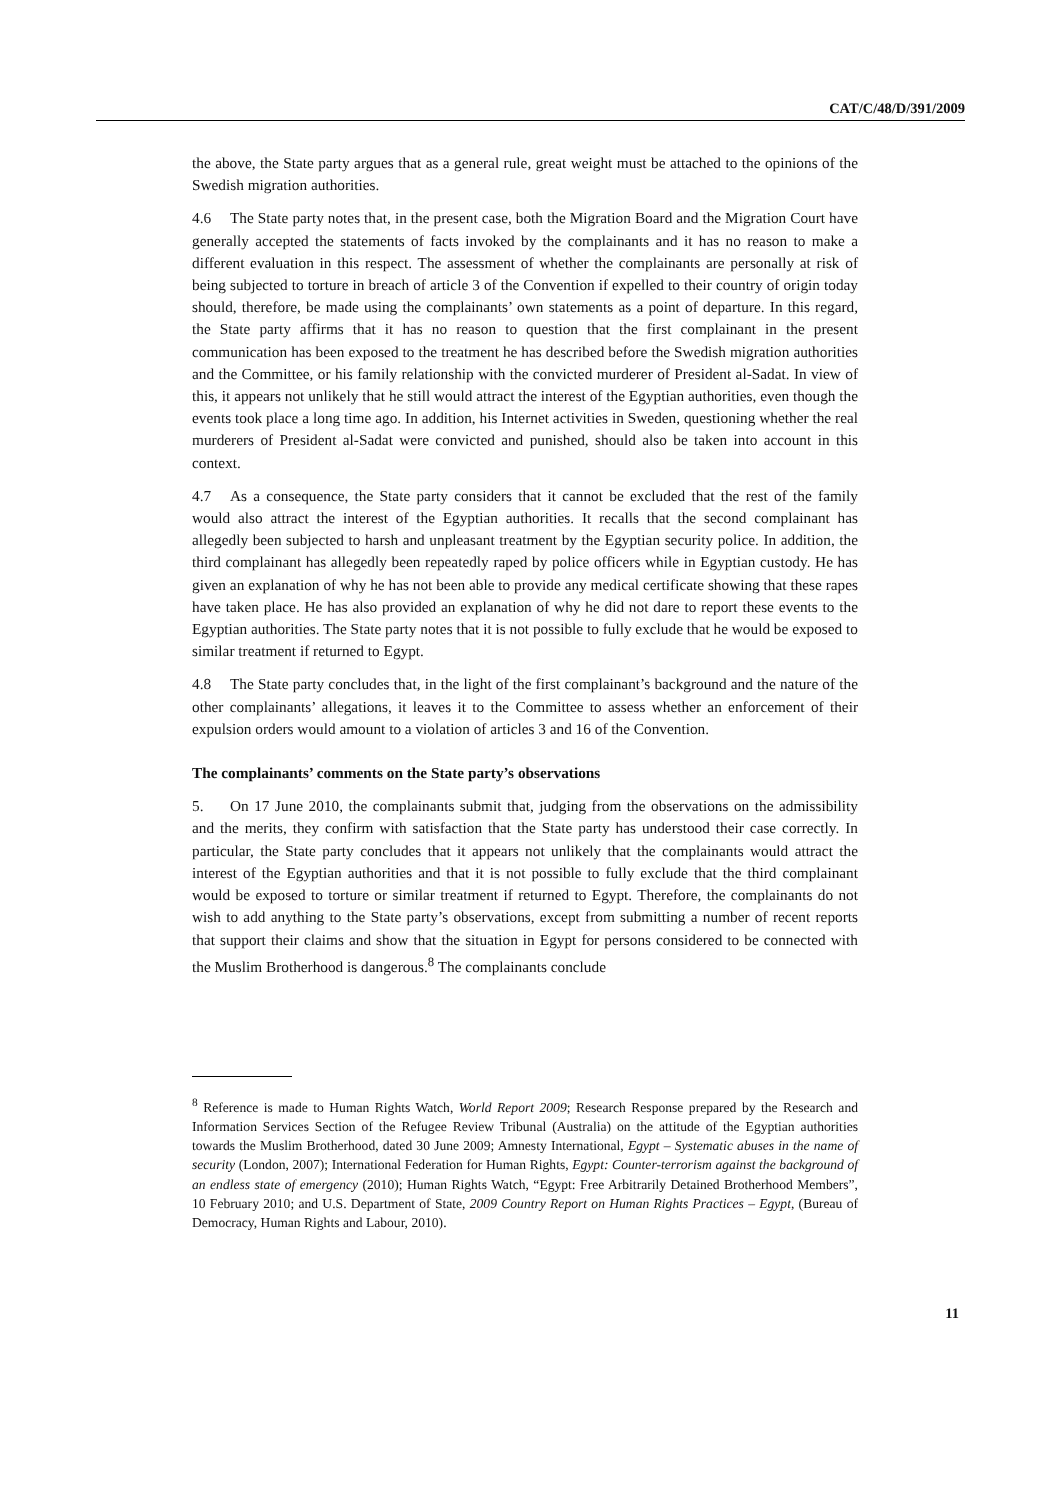CAT/C/48/D/391/2009
the above, the State party argues that as a general rule, great weight must be attached to the opinions of the Swedish migration authorities.
4.6 The State party notes that, in the present case, both the Migration Board and the Migration Court have generally accepted the statements of facts invoked by the complainants and it has no reason to make a different evaluation in this respect. The assessment of whether the complainants are personally at risk of being subjected to torture in breach of article 3 of the Convention if expelled to their country of origin today should, therefore, be made using the complainants’ own statements as a point of departure. In this regard, the State party affirms that it has no reason to question that the first complainant in the present communication has been exposed to the treatment he has described before the Swedish migration authorities and the Committee, or his family relationship with the convicted murderer of President al-Sadat. In view of this, it appears not unlikely that he still would attract the interest of the Egyptian authorities, even though the events took place a long time ago. In addition, his Internet activities in Sweden, questioning whether the real murderers of President al-Sadat were convicted and punished, should also be taken into account in this context.
4.7 As a consequence, the State party considers that it cannot be excluded that the rest of the family would also attract the interest of the Egyptian authorities. It recalls that the second complainant has allegedly been subjected to harsh and unpleasant treatment by the Egyptian security police. In addition, the third complainant has allegedly been repeatedly raped by police officers while in Egyptian custody. He has given an explanation of why he has not been able to provide any medical certificate showing that these rapes have taken place. He has also provided an explanation of why he did not dare to report these events to the Egyptian authorities. The State party notes that it is not possible to fully exclude that he would be exposed to similar treatment if returned to Egypt.
4.8 The State party concludes that, in the light of the first complainant’s background and the nature of the other complainants’ allegations, it leaves it to the Committee to assess whether an enforcement of their expulsion orders would amount to a violation of articles 3 and 16 of the Convention.
The complainants’ comments on the State party’s observations
5. On 17 June 2010, the complainants submit that, judging from the observations on the admissibility and the merits, they confirm with satisfaction that the State party has understood their case correctly. In particular, the State party concludes that it appears not unlikely that the complainants would attract the interest of the Egyptian authorities and that it is not possible to fully exclude that the third complainant would be exposed to torture or similar treatment if returned to Egypt. Therefore, the complainants do not wish to add anything to the State party’s observations, except from submitting a number of recent reports that support their claims and show that the situation in Egypt for persons considered to be connected with the Muslim Brotherhood is dangerous.<sup>8</sup> The complainants conclude
<sup>8</sup> Reference is made to Human Rights Watch, World Report 2009; Research Response prepared by the Research and Information Services Section of the Refugee Review Tribunal (Australia) on the attitude of the Egyptian authorities towards the Muslim Brotherhood, dated 30 June 2009; Amnesty International, Egypt – Systematic abuses in the name of security (London, 2007); International Federation for Human Rights, Egypt: Counter-terrorism against the background of an endless state of emergency (2010); Human Rights Watch, “Egypt: Free Arbitrarily Detained Brotherhood Members”, 10 February 2010; and U.S. Department of State, 2009 Country Report on Human Rights Practices – Egypt, (Bureau of Democracy, Human Rights and Labour, 2010).
11